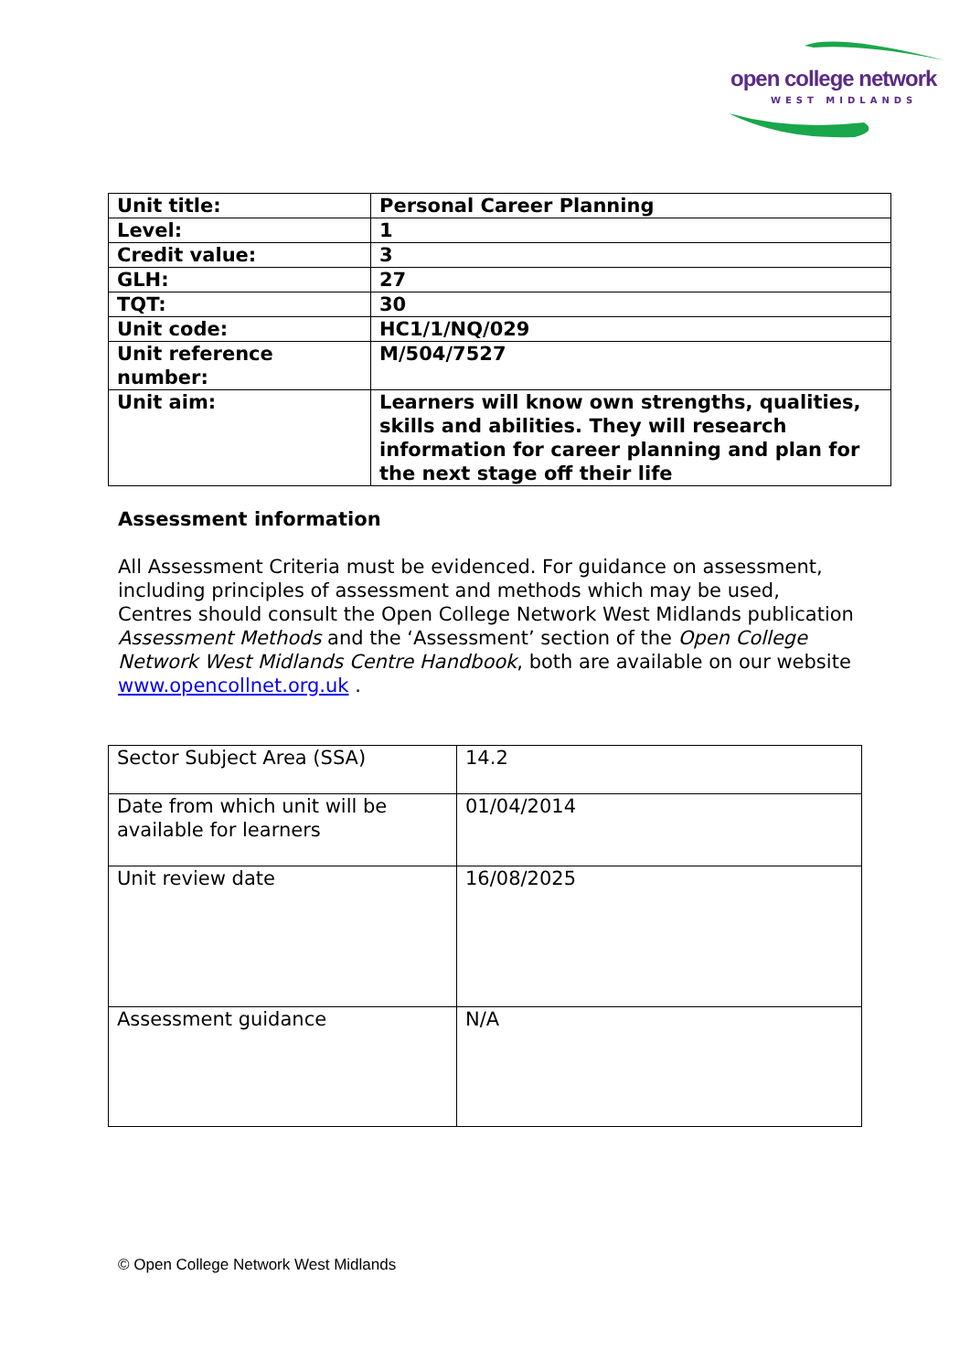open college network
WEST MIDLANDS
| Unit title: | Personal Career Planning |
| Level: | 1 |
| Credit value: | 3 |
| GLH: | 27 |
| TQT: | 30 |
| Unit code: | HC1/1/NQ/029 |
| Unit reference number: | M/504/7527 |
| Unit aim: | Learners will know own strengths, qualities, skills and abilities. They will research information for career planning and plan for the next stage off their life |
Assessment information
All Assessment Criteria must be evidenced. For guidance on assessment, including principles of assessment and methods which may be used, Centres should consult the Open College Network West Midlands publication Assessment Methods and the ‘Assessment’ section of the Open College Network West Midlands Centre Handbook, both are available on our website www.opencollnet.org.uk .
| Sector Subject Area (SSA) | 14.2 |
| Date from which unit will be available for learners | 01/04/2014 |
| Unit review date | 16/08/2025 |
| Assessment guidance | N/A |
© Open College Network West Midlands